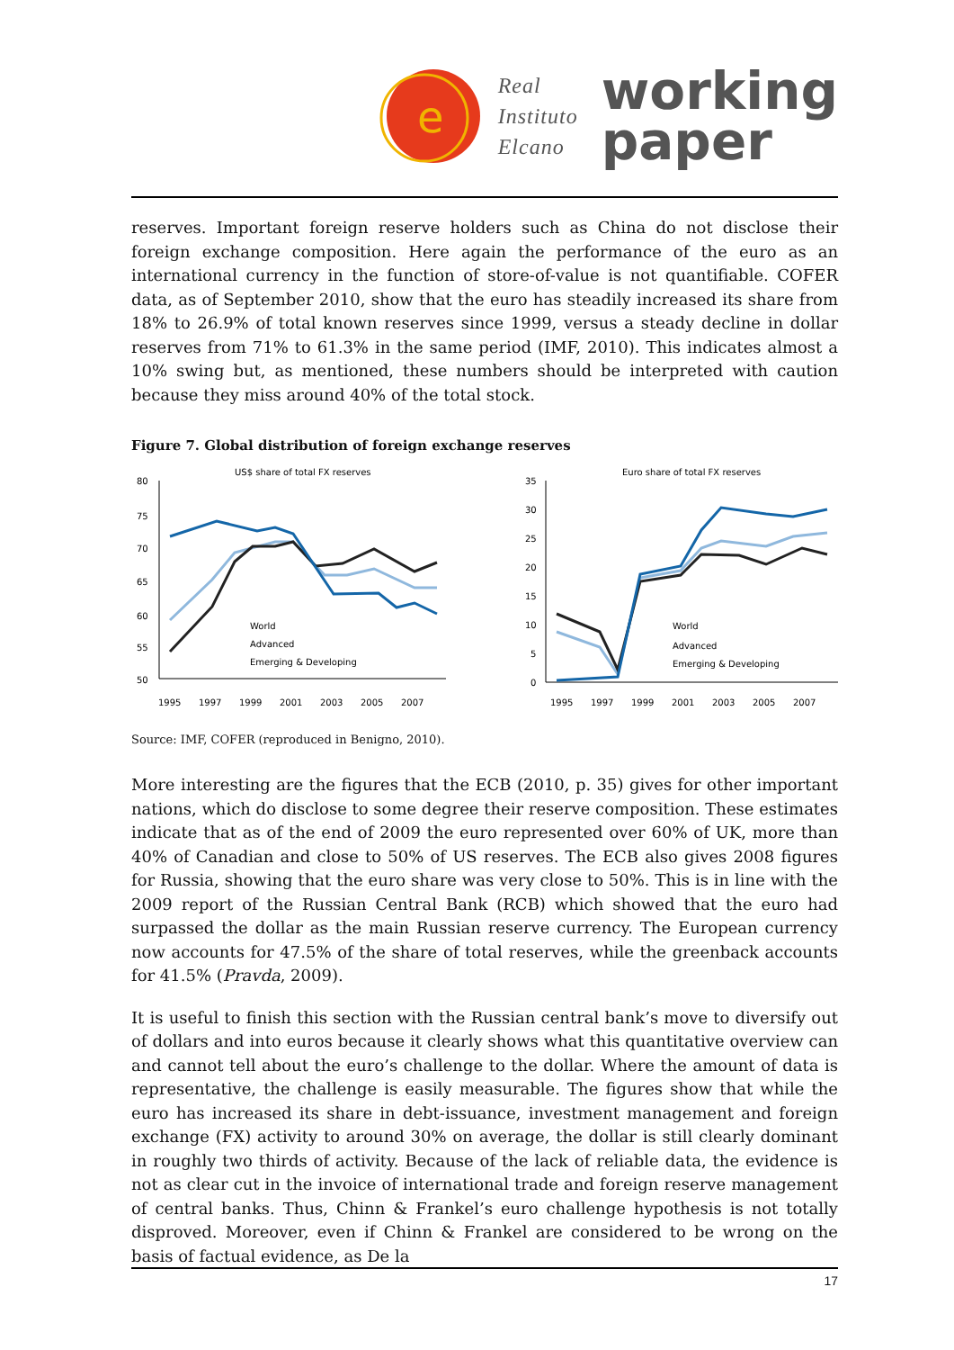e
Real
Instituto
Elcano
working
paper
reserves. Important foreign reserve holders such as China do not disclose their foreign exchange composition. Here again the performance of the euro as an international currency in the function of store-of-value is not quantifiable. COFER data, as of September 2010, show that the euro has steadily increased its share from 18% to 26.9% of total known reserves since 1999, versus a steady decline in dollar reserves from 71% to 61.3% in the same period (IMF, 2010). This indicates almost a 10% swing but, as mentioned, these numbers should be interpreted with caution because they miss around 40% of the total stock.
Figure 7. Global distribution of foreign exchange reserves
US$ share of total FX reserves
80
75
70
65
60
55
50
World
Advanced
Emerging & Developing
1995
1997
1999
2001
2003
2005
2007
Euro share of total FX reserves
35
30
25
20
15
10
5
0
World
Advanced
Emerging & Developing
1995
1997
1999
2001
2003
2005
2007
Source: IMF, COFER (reproduced in Benigno, 2010).
More interesting are the figures that the ECB (2010, p. 35) gives for other important nations, which do disclose to some degree their reserve composition. These estimates indicate that as of the end of 2009 the euro represented over 60% of UK, more than 40% of Canadian and close to 50% of US reserves. The ECB also gives 2008 figures for Russia, showing that the euro share was very close to 50%. This is in line with the 2009 report of the Russian Central Bank (RCB) which showed that the euro had surpassed the dollar as the main Russian reserve currency. The European currency now accounts for 47.5% of the share of total reserves, while the greenback accounts for 41.5% (Pravda, 2009).
It is useful to finish this section with the Russian central bank’s move to diversify out of dollars and into euros because it clearly shows what this quantitative overview can and cannot tell about the euro’s challenge to the dollar. Where the amount of data is representative, the challenge is easily measurable. The figures show that while the euro has increased its share in debt-issuance, investment management and foreign exchange (FX) activity to around 30% on average, the dollar is still clearly dominant in roughly two thirds of activity. Because of the lack of reliable data, the evidence is not as clear cut in the invoice of international trade and foreign reserve management of central banks. Thus, Chinn & Frankel’s euro challenge hypothesis is not totally disproved. Moreover, even if Chinn & Frankel are considered to be wrong on the basis of factual evidence, as De la
17